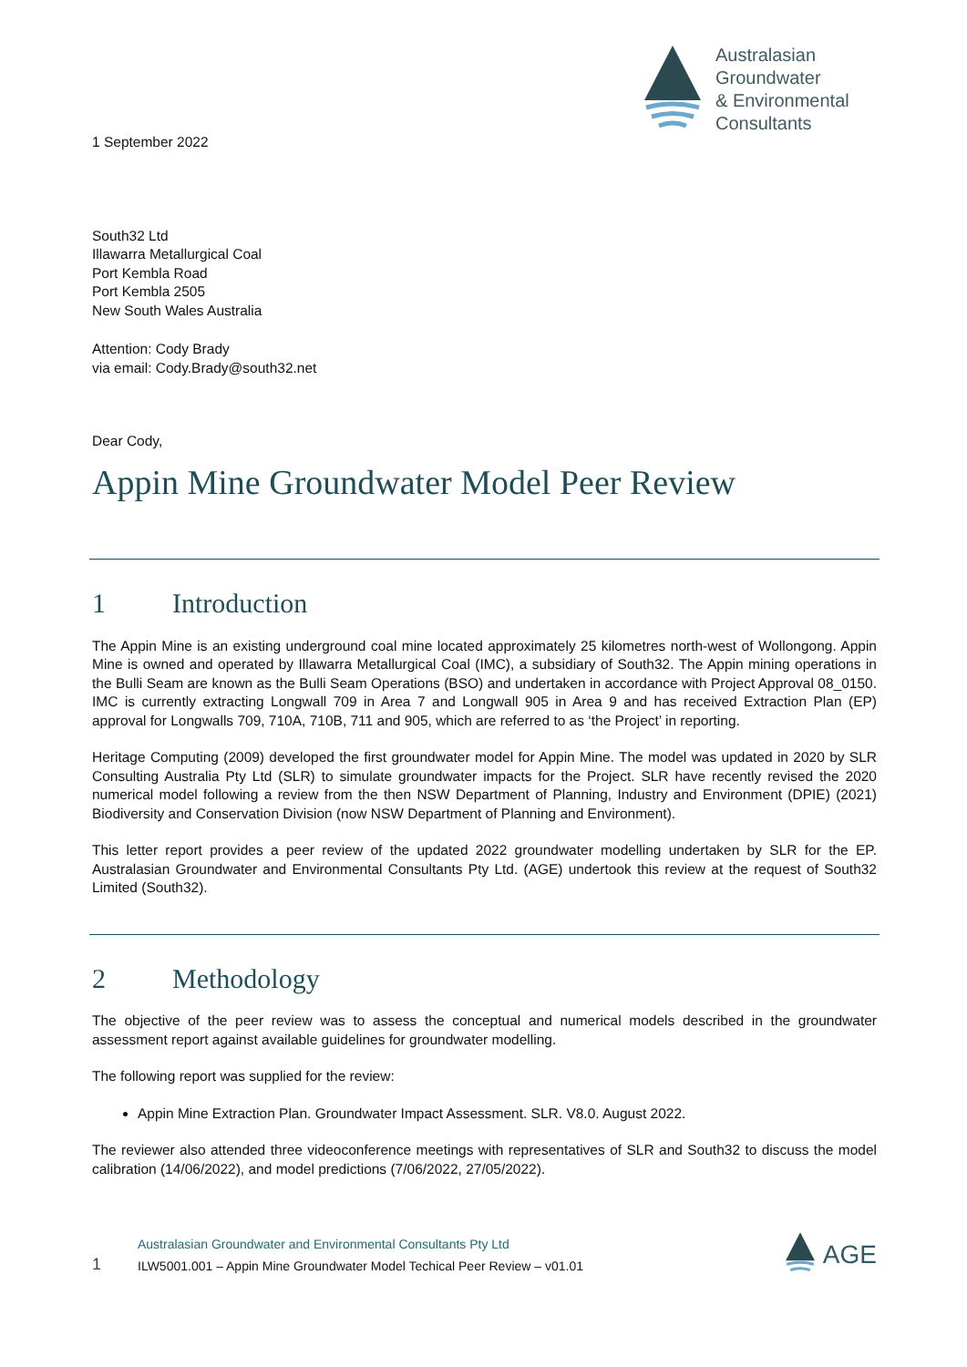Australasian
Groundwater
& Environmental
Consultants
1 September 2022
South32 Ltd
Illawarra Metallurgical Coal
Port Kembla Road
Port Kembla 2505
New South Wales Australia
Attention: Cody Brady
via email: Cody.Brady@south32.net
Dear Cody,
Appin Mine Groundwater Model Peer Review
1 Introduction
The Appin Mine is an existing underground coal mine located approximately 25 kilometres north-west of Wollongong. Appin Mine is owned and operated by Illawarra Metallurgical Coal (IMC), a subsidiary of South32. The Appin mining operations in the Bulli Seam are known as the Bulli Seam Operations (BSO) and undertaken in accordance with Project Approval 08_0150. IMC is currently extracting Longwall 709 in Area 7 and Longwall 905 in Area 9 and has received Extraction Plan (EP) approval for Longwalls 709, 710A, 710B, 711 and 905, which are referred to as ‘the Project’ in reporting.
Heritage Computing (2009) developed the first groundwater model for Appin Mine. The model was updated in 2020 by SLR Consulting Australia Pty Ltd (SLR) to simulate groundwater impacts for the Project. SLR have recently revised the 2020 numerical model following a review from the then NSW Department of Planning, Industry and Environment (DPIE) (2021) Biodiversity and Conservation Division (now NSW Department of Planning and Environment).
This letter report provides a peer review of the updated 2022 groundwater modelling undertaken by SLR for the EP. Australasian Groundwater and Environmental Consultants Pty Ltd. (AGE) undertook this review at the request of South32 Limited (South32).
2 Methodology
The objective of the peer review was to assess the conceptual and numerical models described in the groundwater assessment report against available guidelines for groundwater modelling.
The following report was supplied for the review:
Appin Mine Extraction Plan. Groundwater Impact Assessment. SLR. V8.0. August 2022.
The reviewer also attended three videoconference meetings with representatives of SLR and South32 to discuss the model calibration (14/06/2022), and model predictions (7/06/2022, 27/05/2022).
1
Australasian Groundwater and Environmental Consultants Pty Ltd
ILW5001.001 – Appin Mine Groundwater Model Techical Peer Review – v01.01
AGE